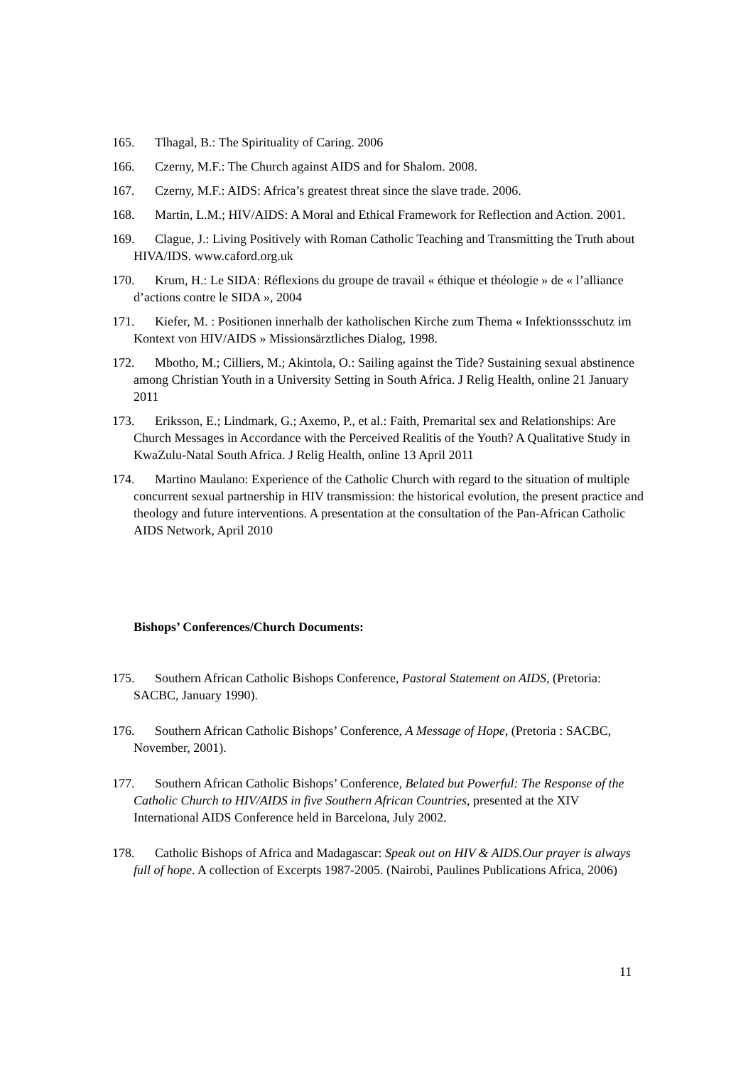165. Tlhagal, B.: The Spirituality of Caring. 2006
166. Czerny, M.F.: The Church against AIDS and for Shalom. 2008.
167. Czerny, M.F.: AIDS: Africa’s greatest threat since the slave trade. 2006.
168. Martin, L.M.; HIV/AIDS: A Moral and Ethical Framework for Reflection and Action. 2001.
169. Clague, J.: Living Positively with Roman Catholic Teaching and Transmitting the Truth about HIVA/IDS. www.caford.org.uk
170. Krum, H.: Le SIDA: Réflexions du groupe de travail « éthique et théologie » de « l’alliance d’actions contre le SIDA », 2004
171. Kiefer, M. : Positionen innerhalb der katholischen Kirche zum Thema « Infektionssschutz im Kontext von HIV/AIDS » Missionsärztliches Dialog, 1998.
172. Mbotho, M.; Cilliers, M.; Akintola, O.: Sailing against the Tide? Sustaining sexual abstinence among Christian Youth in a University Setting in South Africa. J Relig Health, online 21 January 2011
173. Eriksson, E.; Lindmark, G.; Axemo, P., et al.: Faith, Premarital sex and Relationships: Are Church Messages in Accordance with the Perceived Realitis of the Youth? A Qualitative Study in KwaZulu-Natal South Africa. J Relig Health, online 13 April 2011
174. Martino Maulano: Experience of the Catholic Church with regard to the situation of multiple concurrent sexual partnership in HIV transmission: the historical evolution, the present practice and theology and future interventions. A presentation at the consultation of the Pan-African Catholic AIDS Network, April 2010
Bishops’ Conferences/Church Documents:
175. Southern African Catholic Bishops Conference, Pastoral Statement on AIDS, (Pretoria: SACBC, January 1990).
176. Southern African Catholic Bishops’ Conference, A Message of Hope, (Pretoria : SACBC, November, 2001).
177. Southern African Catholic Bishops’ Conference, Belated but Powerful: The Response of the Catholic Church to HIV/AIDS in five Southern African Countries, presented at the XIV International AIDS Conference held in Barcelona, July 2002.
178. Catholic Bishops of Africa and Madagascar: Speak out on HIV & AIDS.Our prayer is always full of hope. A collection of Excerpts 1987-2005. (Nairobi, Paulines Publications Africa, 2006)
11